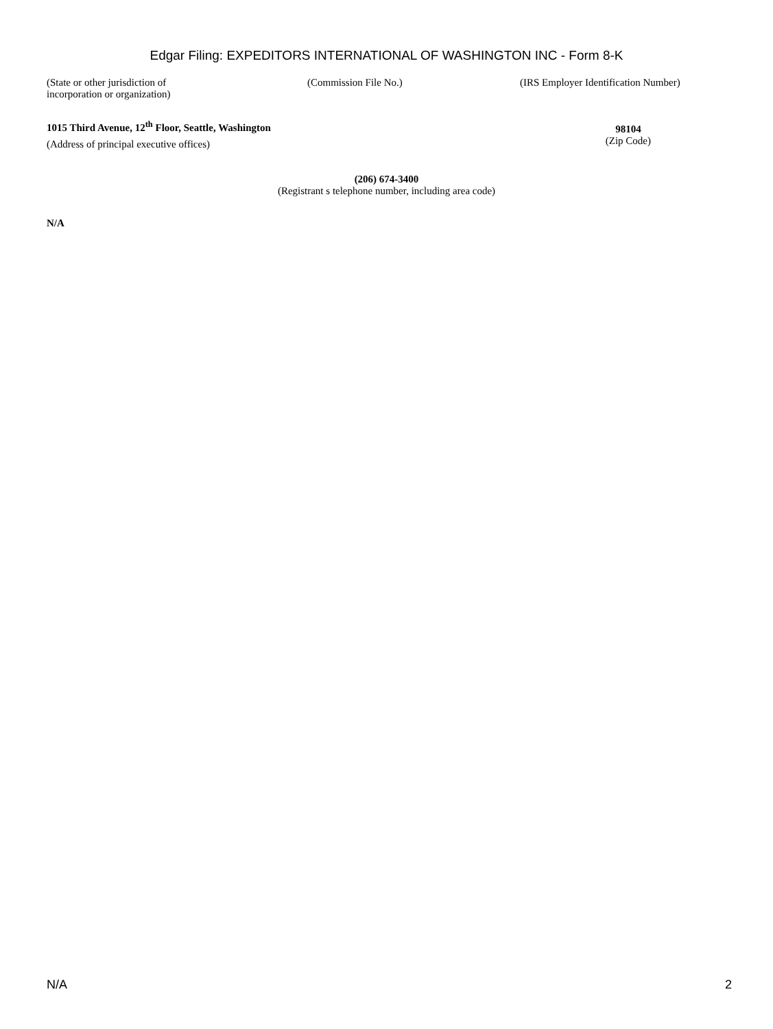Edgar Filing: EXPEDITORS INTERNATIONAL OF WASHINGTON INC - Form 8-K
(State or other jurisdiction of
incorporation or organization)
(Commission File No.) (IRS Employer Identification Number)
1015 Third Avenue, 12<sup>th</sup> Floor, Seattle, Washington
(Address of principal executive offices)
98104
(Zip Code)
(206) 674-3400
(Registrant s telephone number, including area code)
N/A
N/A 2